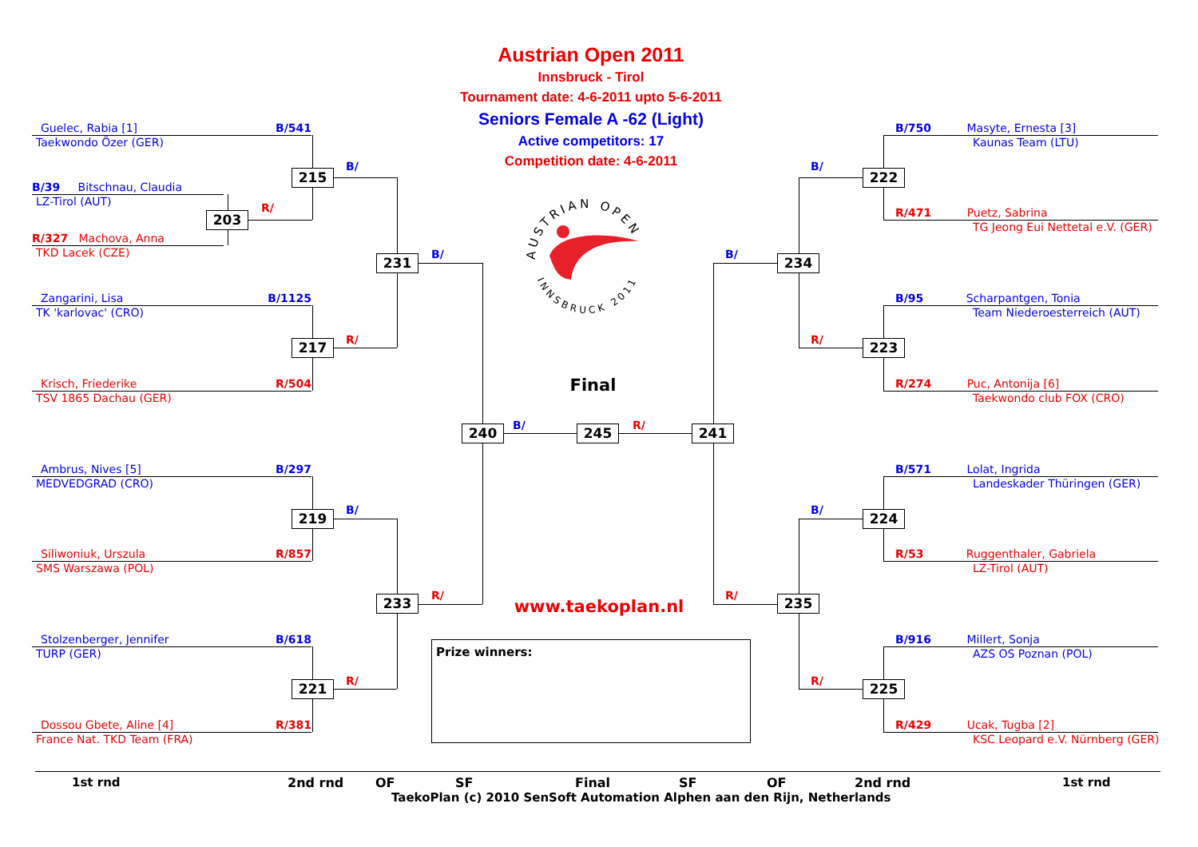Austrian Open 2011
Innsbruck - Tirol
Tournament date: 4-6-2011 upto 5-6-2011
Seniors Female A -62 (Light)
Active competitors: 17
Competition date: 4-6-2011
AUSTRIAN OPEN
INNSBRUCK 2011
Guelec, Rabia [1] B/541
Taekwondo Özer (GER)
B/39 Bitschnau, Claudia
LZ-Tirol (AUT)
R/327 Machova, Anna
TKD Lacek (CZE)
Zangarini, Lisa B/1125
TK 'karlovac' (CRO)
Krisch, Friederike R/504
TSV 1865 Dachau (GER)
Ambrus, Nives [5] B/297
MEDVEDGRAD (CRO)
Siliwoniuk, Urszula R/857
SMS Warszawa (POL)
Stolzenberger, Jennifer B/618
TURP (GER)
Dossou Gbete, Aline [4] R/381
France Nat. TKD Team (FRA)
215
B/
203
R/
231
B/
217
R/
219
B/
233
R/
221
R/
240
B/
Final
245
R/
241
B/750 Masyte, Ernesta [3]
Kaunas Team (LTU)
222
B/
R/471 Puetz, Sabrina
TG Jeong Eui Nettetal e.V. (GER)
234
B/
B/95 Scharpantgen, Tonia
Team Niederoesterreich (AUT)
223
R/
R/274 Puc, Antonija [6]
Taekwondo club FOX (CRO)
B/571 Lolat, Ingrida
Landeskader Thüringen (GER)
224
B/
R/53 Ruggenthaler, Gabriela
LZ-Tirol (AUT)
235
R/
B/916 Millert, Sonja
AZS OS Poznan (POL)
225
R/
R/429 Ucak, Tugba [2]
KSC Leopard e.V. Nürnberg (GER)
www.taekoplan.nl
Prize winners:
1st rnd
2nd rnd
OF
SF
Final
SF
OF
2nd rnd
1st rnd
TaekoPlan (c) 2010 SenSoft Automation Alphen aan den Rijn, Netherlands